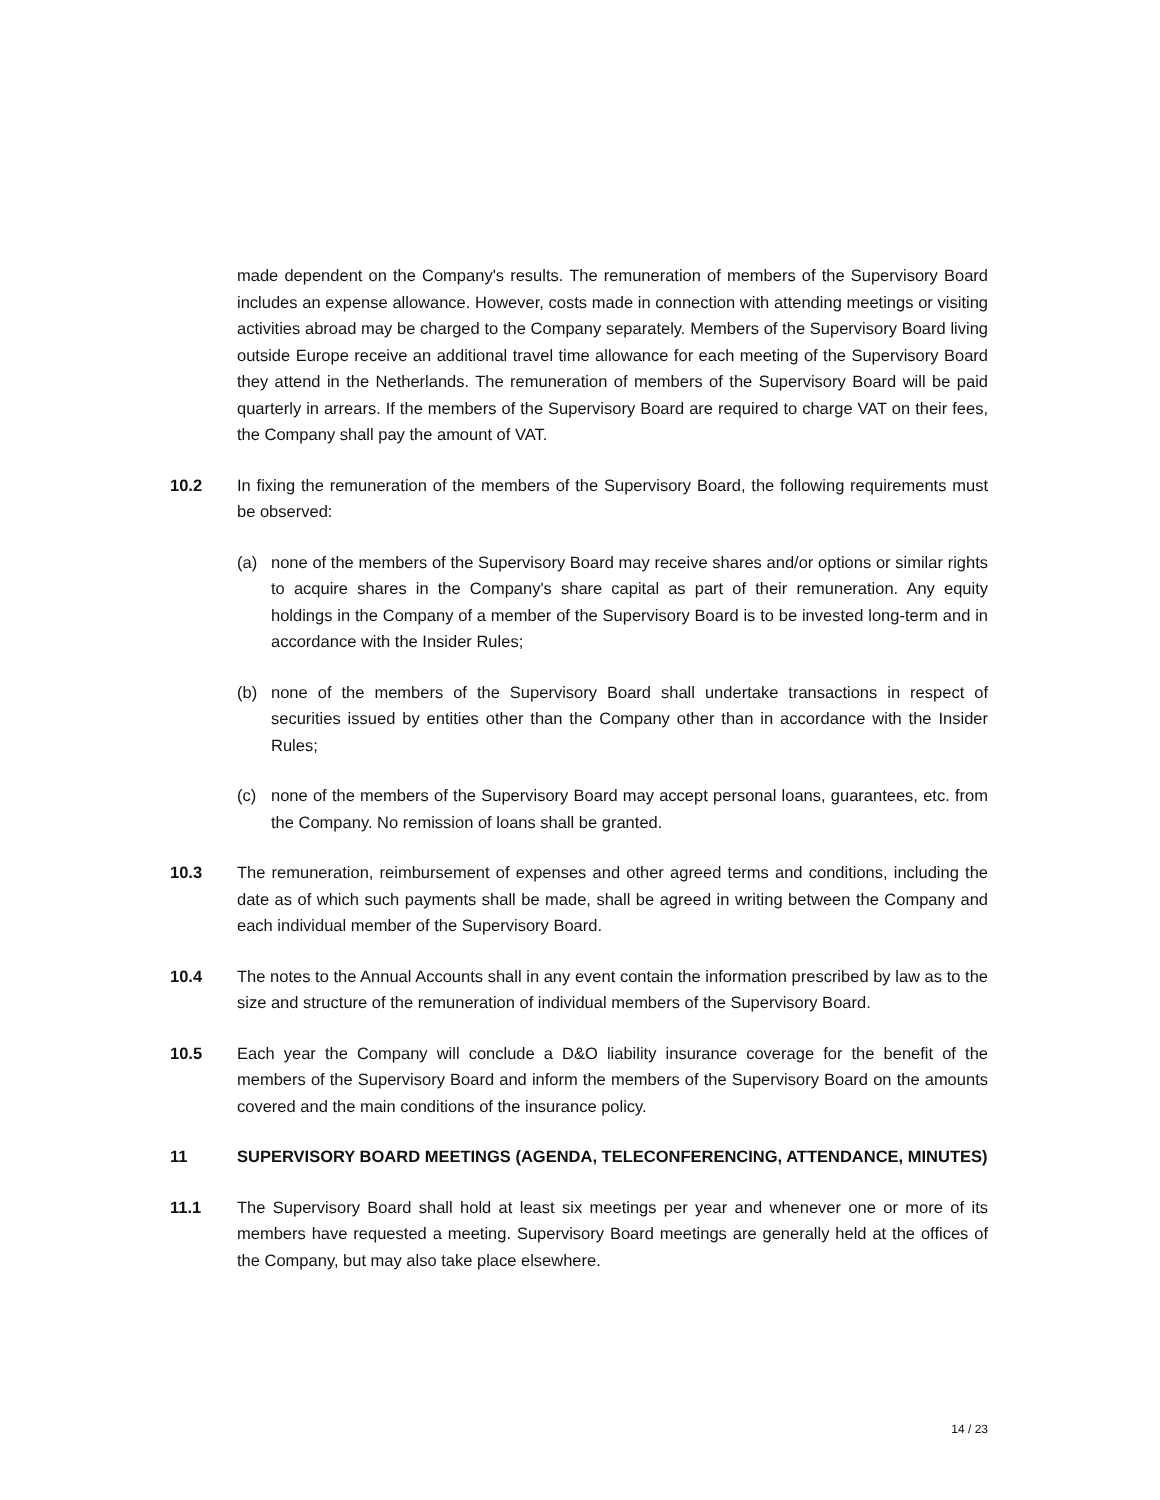made dependent on the Company's results. The remuneration of members of the Supervisory Board includes an expense allowance. However, costs made in connection with attending meetings or visiting activities abroad may be charged to the Company separately. Members of the Supervisory Board living outside Europe receive an additional travel time allowance for each meeting of the Supervisory Board they attend in the Netherlands. The remuneration of members of the Supervisory Board will be paid quarterly in arrears. If the members of the Supervisory Board are required to charge VAT on their fees, the Company shall pay the amount of VAT.
10.2 In fixing the remuneration of the members of the Supervisory Board, the following requirements must be observed:
(a) none of the members of the Supervisory Board may receive shares and/or options or similar rights to acquire shares in the Company's share capital as part of their remuneration. Any equity holdings in the Company of a member of the Supervisory Board is to be invested long-term and in accordance with the Insider Rules;
(b) none of the members of the Supervisory Board shall undertake transactions in respect of securities issued by entities other than the Company other than in accordance with the Insider Rules;
(c) none of the members of the Supervisory Board may accept personal loans, guarantees, etc. from the Company. No remission of loans shall be granted.
10.3 The remuneration, reimbursement of expenses and other agreed terms and conditions, including the date as of which such payments shall be made, shall be agreed in writing between the Company and each individual member of the Supervisory Board.
10.4 The notes to the Annual Accounts shall in any event contain the information prescribed by law as to the size and structure of the remuneration of individual members of the Supervisory Board.
10.5 Each year the Company will conclude a D&O liability insurance coverage for the benefit of the members of the Supervisory Board and inform the members of the Supervisory Board on the amounts covered and the main conditions of the insurance policy.
11 SUPERVISORY BOARD MEETINGS (AGENDA, TELECONFERENCING, ATTENDANCE, MINUTES)
11.1 The Supervisory Board shall hold at least six meetings per year and whenever one or more of its members have requested a meeting. Supervisory Board meetings are generally held at the offices of the Company, but may also take place elsewhere.
14 / 23